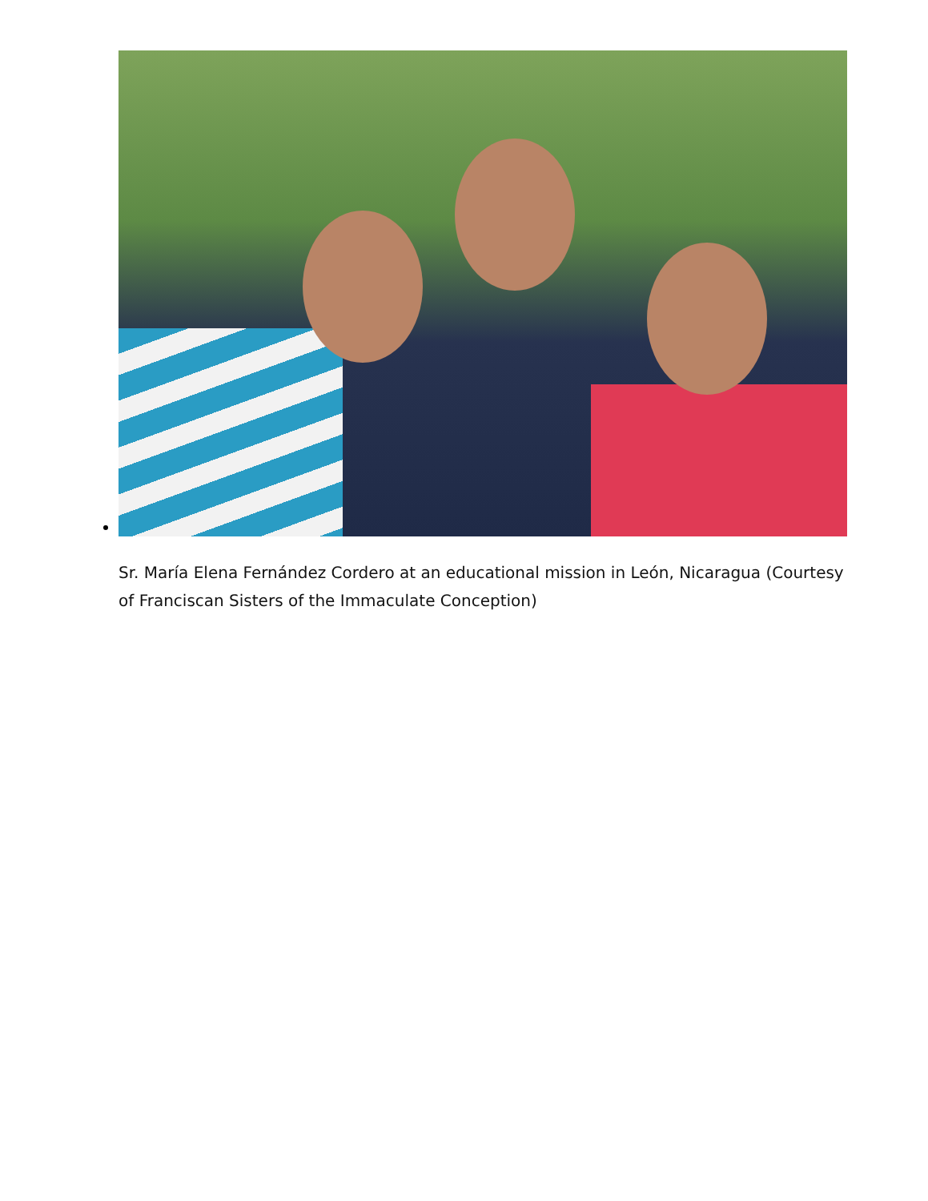Sr. María Elena Fernández Cordero at an educational mission in León, Nicaragua (Courtesy of Franciscan Sisters of the Immaculate Conception)